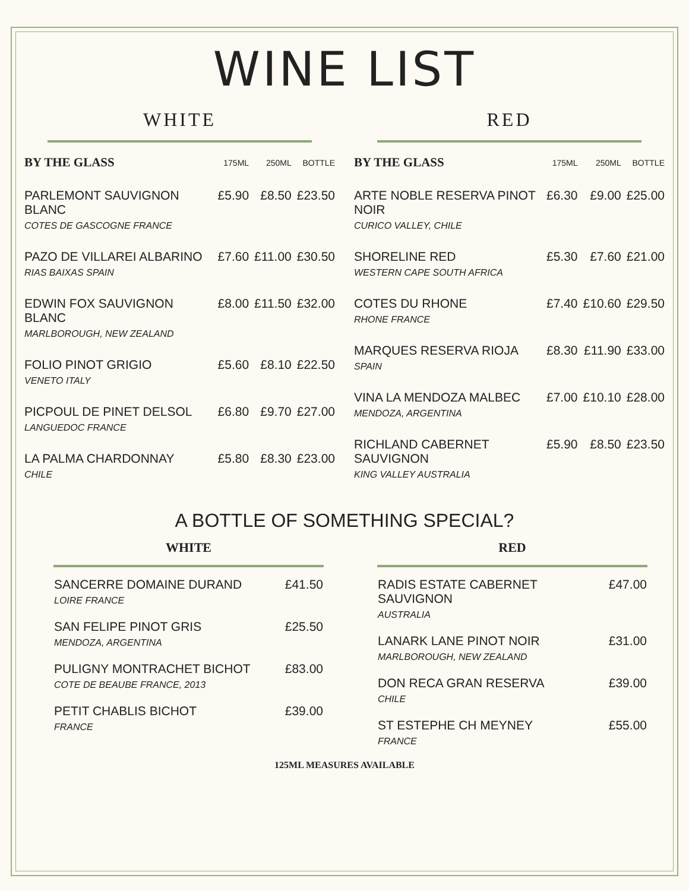WINE LIST
WHITE
| BY THE GLASS | 175ML | 250ML | BOTTLE |
| --- | --- | --- | --- |
| PARLEMONT SAUVIGNON BLANC COTES DE GASCOGNE FRANCE | £5.90 | £8.50 | £23.50 |
| PAZO DE VILLAREI ALBARINO RIAS BAIXAS SPAIN | £7.60 | £11.00 | £30.50 |
| EDWIN FOX SAUVIGNON BLANC MARLBOROUGH, NEW ZEALAND | £8.00 | £11.50 | £32.00 |
| FOLIO PINOT GRIGIO VENETO ITALY | £5.60 | £8.10 | £22.50 |
| PICPOUL DE PINET DELSOL LANGUEDOC FRANCE | £6.80 | £9.70 | £27.00 |
| LA PALMA CHARDONNAY CHILE | £5.80 | £8.30 | £23.00 |
RED
| BY THE GLASS | 175ML | 250ML | BOTTLE |
| --- | --- | --- | --- |
| ARTE NOBLE RESERVA PINOT NOIR CURICO VALLEY, CHILE | £6.30 | £9.00 | £25.00 |
| SHORELINE RED WESTERN CAPE SOUTH AFRICA | £5.30 | £7.60 | £21.00 |
| COTES DU RHONE RHONE FRANCE | £7.40 | £10.60 | £29.50 |
| MARQUES RESERVA RIOJA SPAIN | £8.30 | £11.90 | £33.00 |
| VINA LA MENDOZA MALBEC MENDOZA, ARGENTINA | £7.00 | £10.10 | £28.00 |
| RICHLAND CABERNET SAUVIGNON KING VALLEY AUSTRALIA | £5.90 | £8.50 | £23.50 |
A BOTTLE OF SOMETHING SPECIAL?
WHITE
| SANCERRE DOMAINE DURAND LOIRE FRANCE | £41.50 |
| SAN FELIPE PINOT GRIS MENDOZA, ARGENTINA | £25.50 |
| PULIGNY MONTRACHET BICHOT COTE DE BEAUBE FRANCE, 2013 | £83.00 |
| PETIT CHABLIS BICHOT FRANCE | £39.00 |
RED
| RADIS ESTATE CABERNET SAUVIGNON AUSTRALIA | £47.00 |
| LANARK LANE PINOT NOIR MARLBOROUGH, NEW ZEALAND | £31.00 |
| DON RECA GRAN RESERVA CHILE | £39.00 |
| ST ESTEPHE CH MEYNEY FRANCE | £55.00 |
125ML MEASURES AVAILABLE